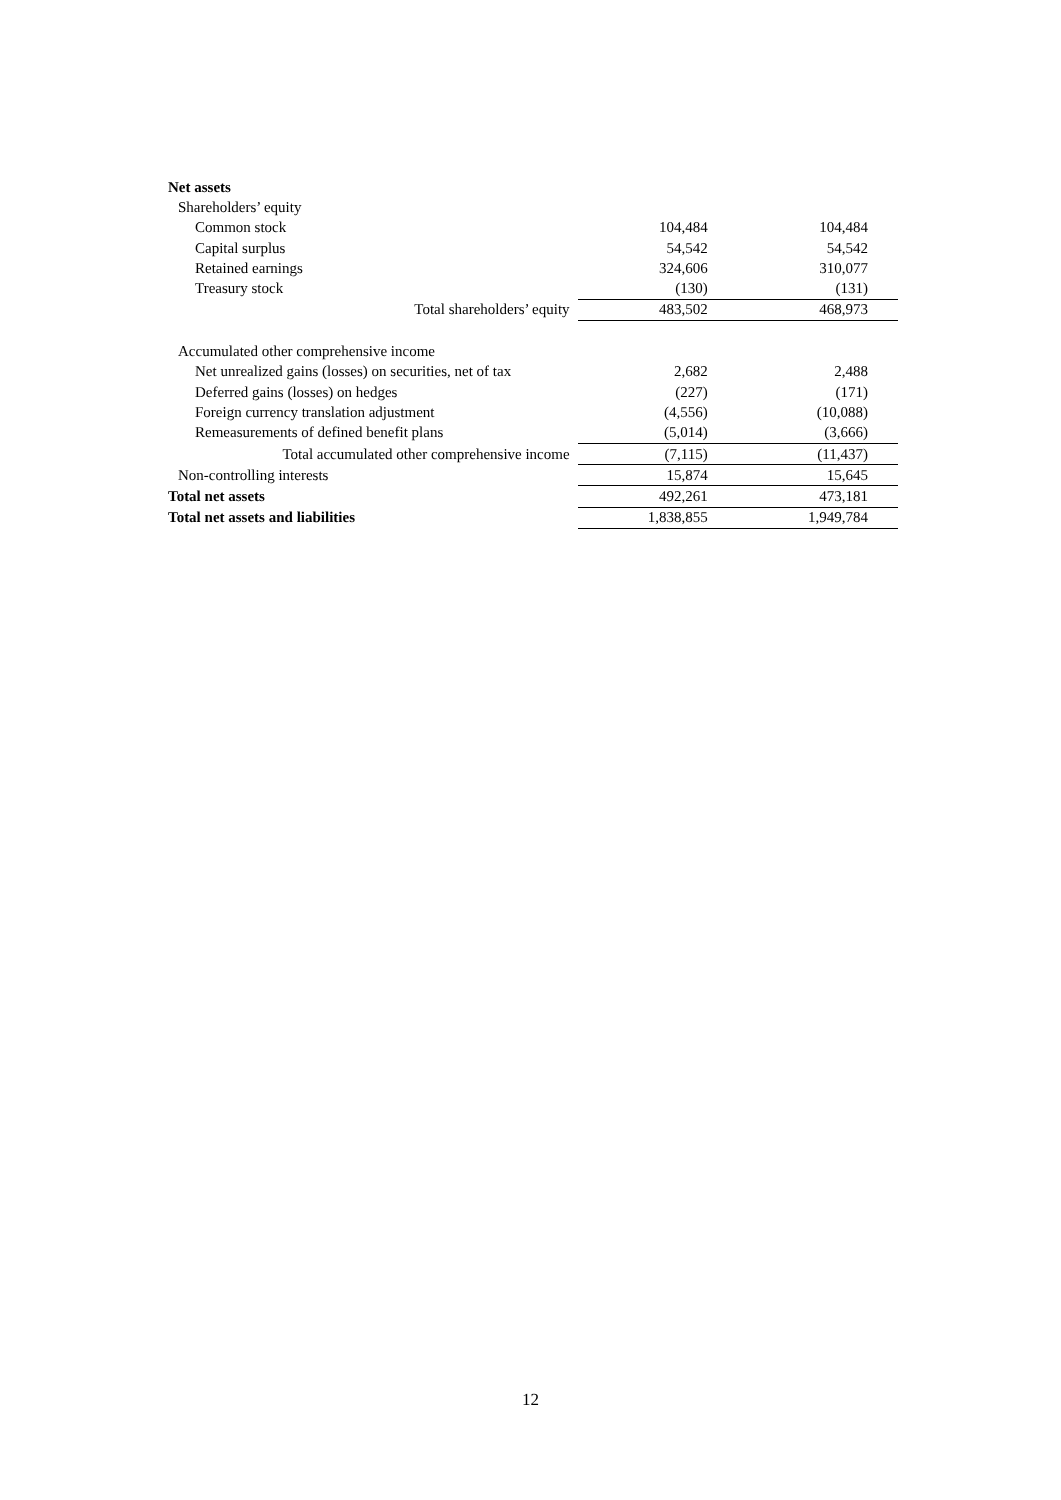| Net assets | | |
| Shareholders’ equity | | |
| Common stock | 104,484 | 104,484 |
| Capital surplus | 54,542 | 54,542 |
| Retained earnings | 324,606 | 310,077 |
| Treasury stock | (130) | (131) |
| Total shareholders’ equity | 483,502 | 468,973 |
| Accumulated other comprehensive income | | |
| Net unrealized gains (losses) on securities, net of tax | 2,682 | 2,488 |
| Deferred gains (losses) on hedges | (227) | (171) |
| Foreign currency translation adjustment | (4,556) | (10,088) |
| Remeasurements of defined benefit plans | (5,014) | (3,666) |
| Total accumulated other comprehensive income | (7,115) | (11,437) |
| Non-controlling interests | 15,874 | 15,645 |
| Total net assets | 492,261 | 473,181 |
| Total net assets and liabilities | 1,838,855 | 1,949,784 |
12